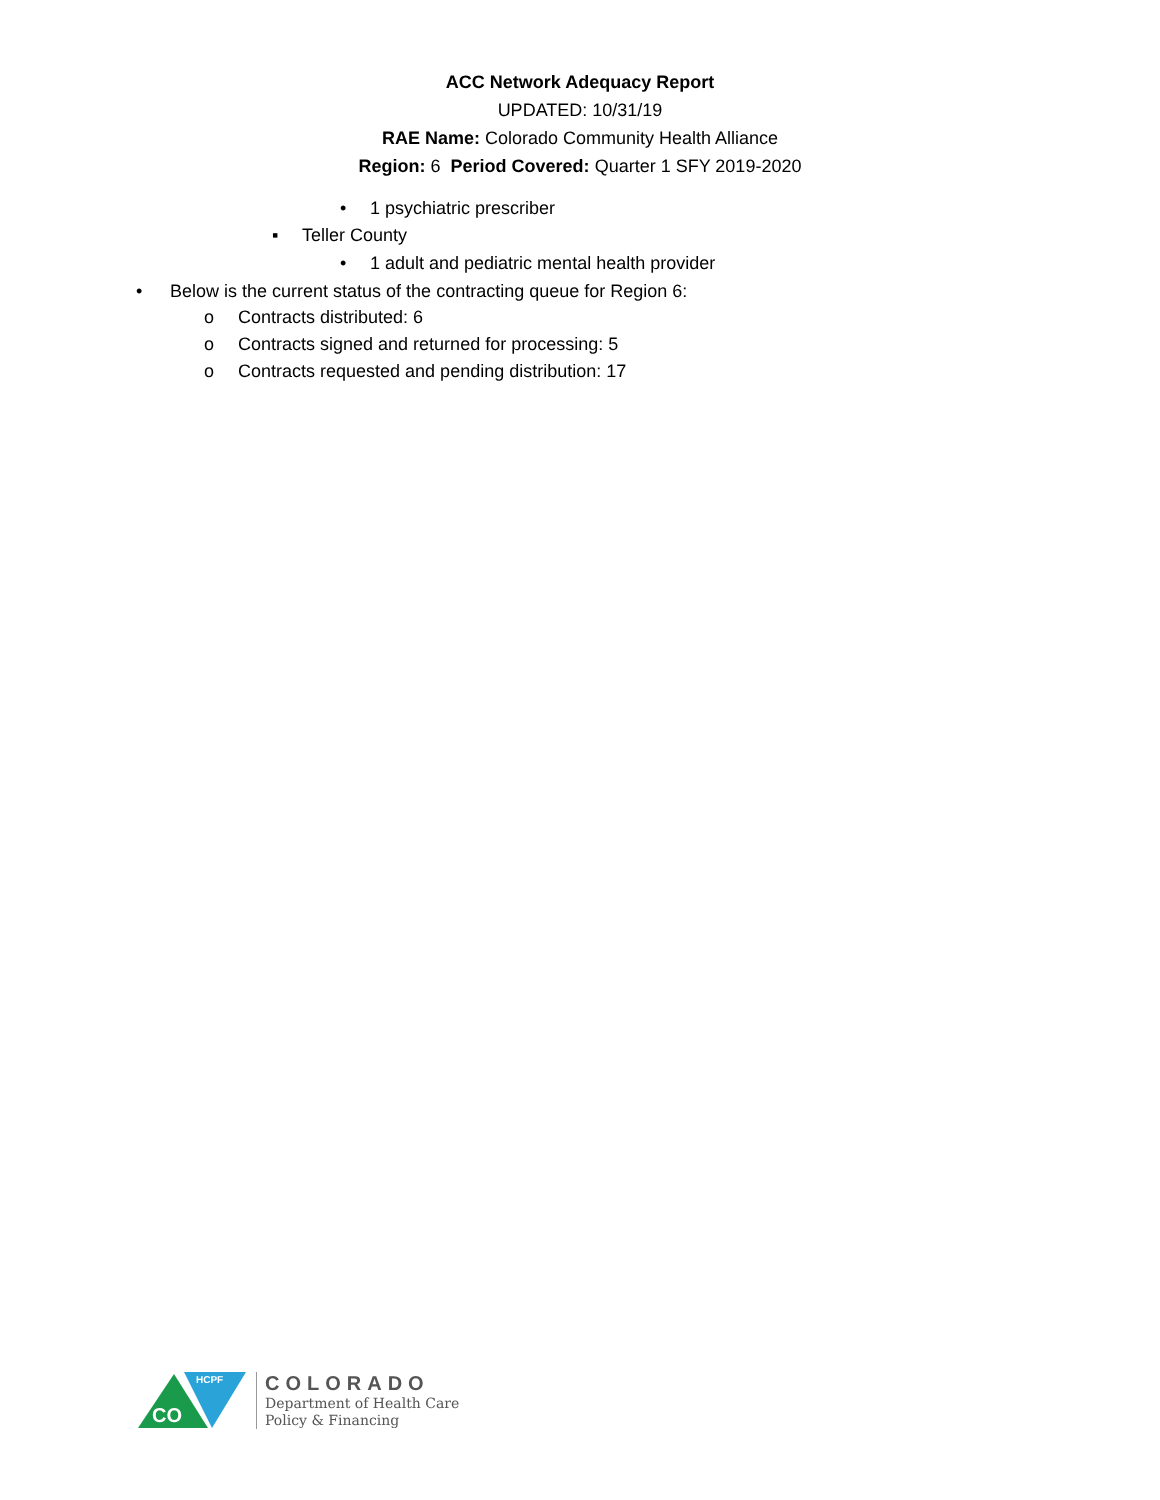ACC Network Adequacy Report
UPDATED: 10/31/19
RAE Name: Colorado Community Health Alliance
Region: 6 Period Covered: Quarter 1 SFY 2019-2020
• 1 psychiatric prescriber
▪ Teller County
• 1 adult and pediatric mental health provider
• Below is the current status of the contracting queue for Region 6:
o Contracts distributed: 6
o Contracts signed and returned for processing: 5
o Contracts requested and pending distribution: 17
CO
HCPF
COLORADO
Department of Health Care
Policy & Financing